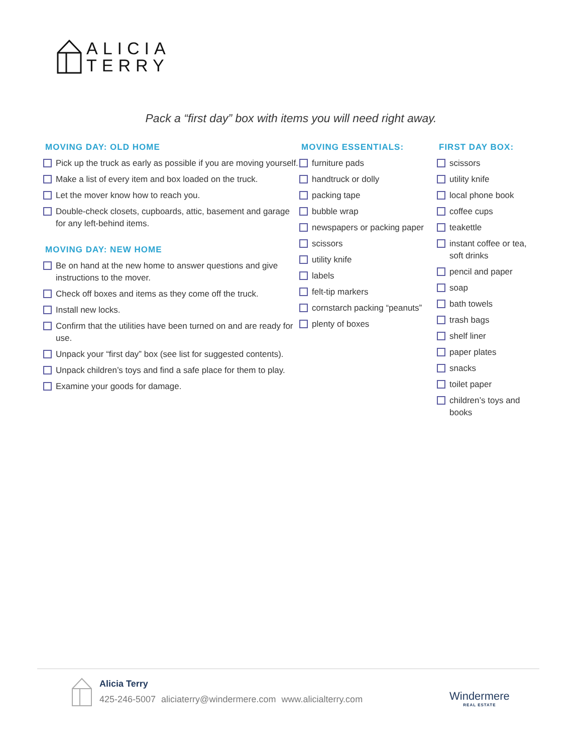ALICIA
TERRY
Pack a “first day” box with items you will need right away.
MOVING DAY: OLD HOME
Pick up the truck as early as possible if you are moving yourself.
Make a list of every item and box loaded on the truck.
Let the mover know how to reach you.
Double-check closets, cupboards, attic, basement and garage for any left-behind items.
MOVING DAY: NEW HOME
Be on hand at the new home to answer questions and give instructions to the mover.
Check off boxes and items as they come off the truck.
Install new locks.
Confirm that the utilities have been turned on and are ready for use.
Unpack your “first day” box (see list for suggested contents).
Unpack children’s toys and find a safe place for them to play.
Examine your goods for damage.
MOVING ESSENTIALS:
furniture pads
handtruck or dolly
packing tape
bubble wrap
newspapers or packing paper
scissors
utility knife
labels
felt-tip markers
cornstarch packing “peanuts”
plenty of boxes
FIRST DAY BOX:
scissors
utility knife
local phone book
coffee cups
teakettle
instant coffee or tea, soft drinks
pencil and paper
soap
bath towels
trash bags
shelf liner
paper plates
snacks
toilet paper
children’s toys and books
Alicia Terry
425-246-5007 aliciaterry@windermere.com www.alicialterry.com
Windermere
REAL ESTATE